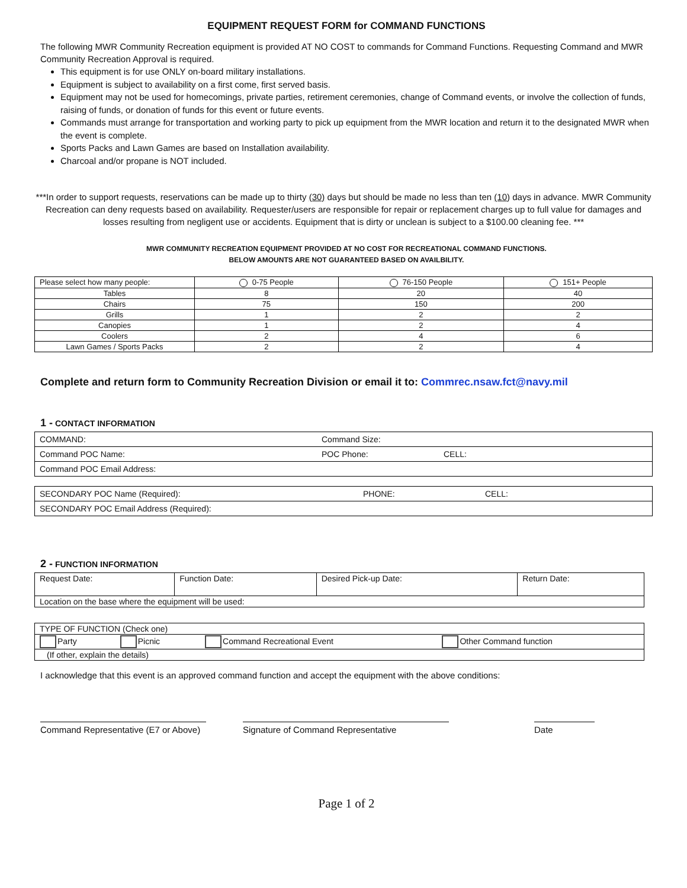EQUIPMENT REQUEST FORM for COMMAND FUNCTIONS
The following MWR Community Recreation equipment is provided AT NO COST to commands for Command Functions. Requesting Command and MWR Community Recreation Approval is required.
This equipment is for use ONLY on-board military installations.
Equipment is subject to availability on a first come, first served basis.
Equipment may not be used for homecomings, private parties, retirement ceremonies, change of Command events, or involve the collection of funds, raising of funds, or donation of funds for this event or future events.
Commands must arrange for transportation and working party to pick up equipment from the MWR location and return it to the designated MWR when the event is complete.
Sports Packs and Lawn Games are based on Installation availability.
Charcoal and/or propane is NOT included.
***In order to support requests, reservations can be made up to thirty (30) days but should be made no less than ten (10) days in advance. MWR Community Recreation can deny requests based on availability. Requester/users are responsible for repair or replacement charges up to full value for damages and losses resulting from negligent use or accidents. Equipment that is dirty or unclean is subject to a $100.00 cleaning fee. ***
MWR COMMUNITY RECREATION EQUIPMENT PROVIDED AT NO COST FOR RECREATIONAL COMMAND FUNCTIONS.
BELOW AMOUNTS ARE NOT GUARANTEED BASED ON AVAILBILITY.
| Please select how many people: | 0-75 People | 76-150 People | 151+ People |
| Tables | 8 | 20 | 40 |
| Chairs | 75 | 150 | 200 |
| Grills | 1 | 2 | 2 |
| Canopies | 1 | 2 | 4 |
| Coolers | 2 | 4 | 6 |
| Lawn Games / Sports Packs | 2 | 2 | 4 |
Complete and return form to Community Recreation Division or email it to: Commrec.nsaw.fct@navy.mil
1 - CONTACT INFORMATION
| COMMAND: | Command Size: | |
| Command POC Name: | POC Phone: | CELL: |
| Command POC Email Address: | | |
| SECONDARY POC Name (Required): | PHONE: | CELL: |
| SECONDARY POC Email Address (Required): | | |
2 - FUNCTION INFORMATION
| Request Date: | Function Date: | Desired Pick-up Date: | Return Date: |
| Location on the base where the equipment will be used: | | | |
| TYPE OF FUNCTION (Check one) | | | |
| Party | Picnic | Command Recreational Event | Other Command function |
| (If other, explain the details) | | | |
I acknowledge that this event is an approved command function and accept the equipment with the above conditions:
Command Representative (E7 or Above)
Signature of Command Representative Date
Page 1 of 2